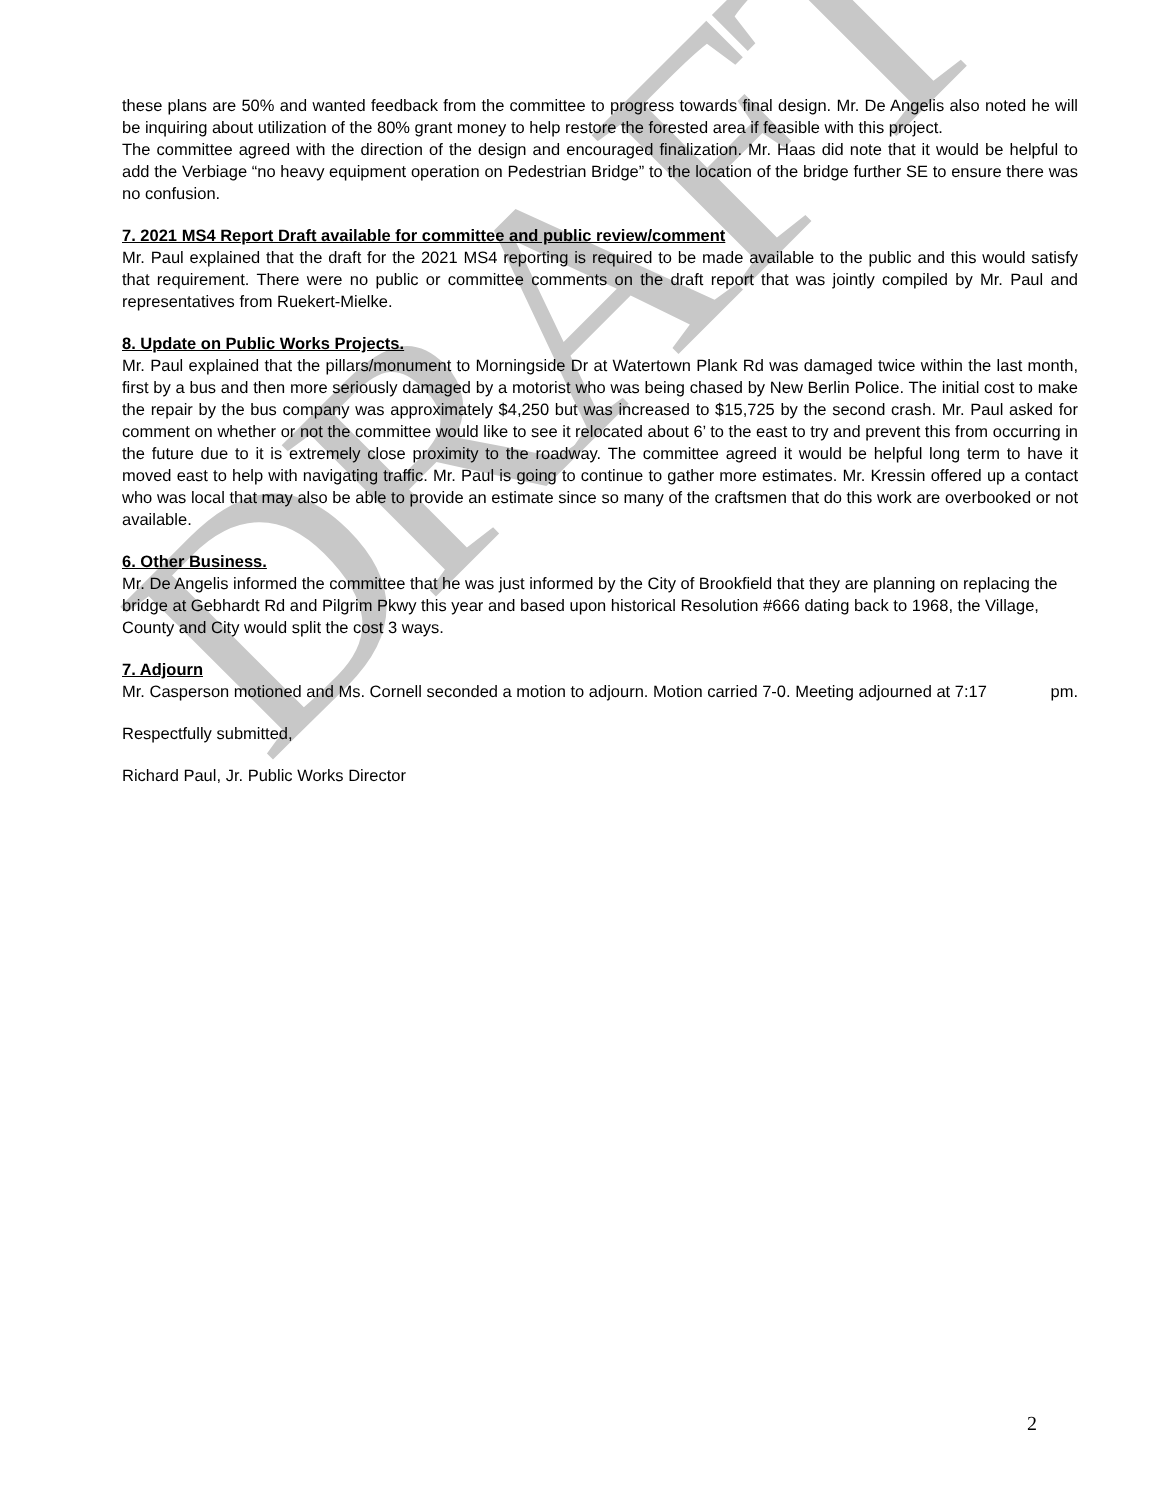DRAFT
these plans are 50% and wanted feedback from the committee to progress towards final design. Mr. De Angelis also noted he will be inquiring about utilization of the 80% grant money to help restore the forested area if feasible with this project.
The committee agreed with the direction of the design and encouraged finalization. Mr. Haas did note that it would be helpful to add the Verbiage “no heavy equipment operation on Pedestrian Bridge” to the location of the bridge further SE to ensure there was no confusion.
7. 2021 MS4 Report Draft available for committee and public review/comment
Mr. Paul explained that the draft for the 2021 MS4 reporting is required to be made available to the public and this would satisfy that requirement. There were no public or committee comments on the draft report that was jointly compiled by Mr. Paul and representatives from Ruekert-Mielke.
8. Update on Public Works Projects.
Mr. Paul explained that the pillars/monument to Morningside Dr at Watertown Plank Rd was damaged twice within the last month, first by a bus and then more seriously damaged by a motorist who was being chased by New Berlin Police. The initial cost to make the repair by the bus company was approximately $4,250 but was increased to $15,725 by the second crash. Mr. Paul asked for comment on whether or not the committee would like to see it relocated about 6’ to the east to try and prevent this from occurring in the future due to it is extremely close proximity to the roadway. The committee agreed it would be helpful long term to have it moved east to help with navigating traffic. Mr. Paul is going to continue to gather more estimates. Mr. Kressin offered up a contact who was local that may also be able to provide an estimate since so many of the craftsmen that do this work are overbooked or not available.
6. Other Business.
Mr. De Angelis informed the committee that he was just informed by the City of Brookfield that they are planning on replacing the bridge at Gebhardt Rd and Pilgrim Pkwy this year and based upon historical Resolution #666 dating back to 1968, the Village, County and City would split the cost 3 ways.
7. Adjourn
Mr. Casperson motioned and Ms. Cornell seconded a motion to adjourn. Motion carried 7-0. Meeting adjourned at 7:17 pm.
Respectfully submitted,
Richard Paul, Jr. Public Works Director
2